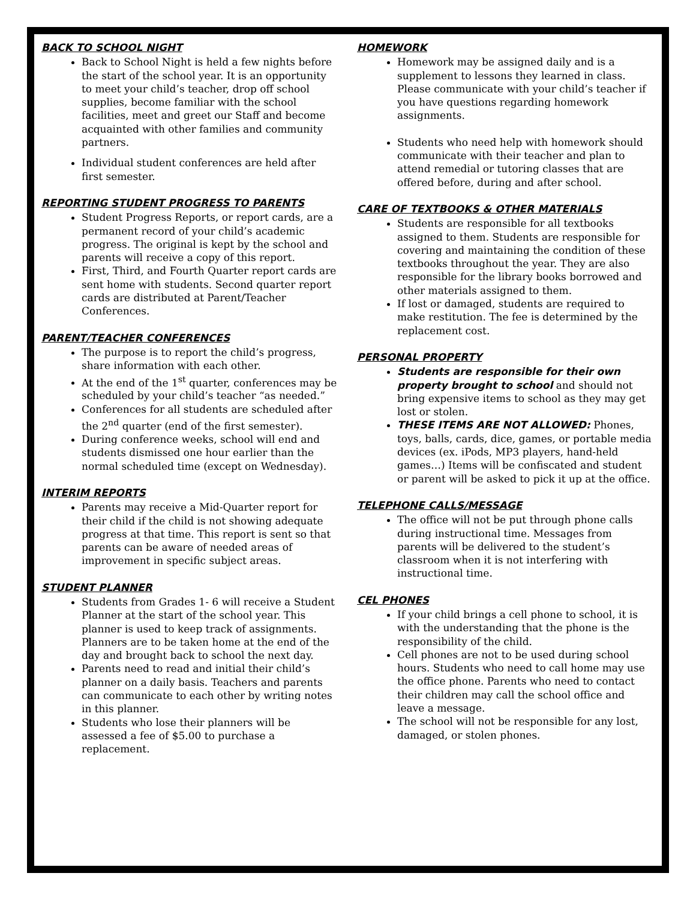BACK TO SCHOOL NIGHT
Back to School Night is held a few nights before the start of the school year. It is an opportunity to meet your child’s teacher, drop off school supplies, become familiar with the school facilities, meet and greet our Staff and become acquainted with other families and community partners.
Individual student conferences are held after first semester.
REPORTING STUDENT PROGRESS TO PARENTS
Student Progress Reports, or report cards, are a permanent record of your child’s academic progress. The original is kept by the school and parents will receive a copy of this report.
First, Third, and Fourth Quarter report cards are sent home with students. Second quarter report cards are distributed at Parent/Teacher Conferences.
PARENT/TEACHER CONFERENCES
The purpose is to report the child’s progress, share information with each other.
At the end of the 1<sup>st</sup> quarter, conferences may be scheduled by your child’s teacher “as needed.”
Conferences for all students are scheduled after the 2<sup>nd</sup> quarter (end of the first semester).
During conference weeks, school will end and students dismissed one hour earlier than the normal scheduled time (except on Wednesday).
INTERIM REPORTS
Parents may receive a Mid-Quarter report for their child if the child is not showing adequate progress at that time. This report is sent so that parents can be aware of needed areas of improvement in specific subject areas.
STUDENT PLANNER
Students from Grades 1- 6 will receive a Student Planner at the start of the school year. This planner is used to keep track of assignments. Planners are to be taken home at the end of the day and brought back to school the next day.
Parents need to read and initial their child’s planner on a daily basis. Teachers and parents can communicate to each other by writing notes in this planner.
Students who lose their planners will be assessed a fee of $5.00 to purchase a replacement.
HOMEWORK
Homework may be assigned daily and is a supplement to lessons they learned in class. Please communicate with your child’s teacher if you have questions regarding homework assignments.
Students who need help with homework should communicate with their teacher and plan to attend remedial or tutoring classes that are offered before, during and after school.
CARE OF TEXTBOOKS & OTHER MATERIALS
Students are responsible for all textbooks assigned to them. Students are responsible for covering and maintaining the condition of these textbooks throughout the year. They are also responsible for the library books borrowed and other materials assigned to them.
If lost or damaged, students are required to make restitution. The fee is determined by the replacement cost.
PERSONAL PROPERTY
Students are responsible for their own property brought to school and should not bring expensive items to school as they may get lost or stolen.
THESE ITEMS ARE NOT ALLOWED: Phones, toys, balls, cards, dice, games, or portable media devices (ex. iPods, MP3 players, hand-held games…) Items will be confiscated and student or parent will be asked to pick it up at the office.
TELEPHONE CALLS/MESSAGE
The office will not be put through phone calls during instructional time. Messages from parents will be delivered to the student’s classroom when it is not interfering with instructional time.
CEL PHONES
If your child brings a cell phone to school, it is with the understanding that the phone is the responsibility of the child.
Cell phones are not to be used during school hours. Students who need to call home may use the office phone. Parents who need to contact their children may call the school office and leave a message.
The school will not be responsible for any lost, damaged, or stolen phones.